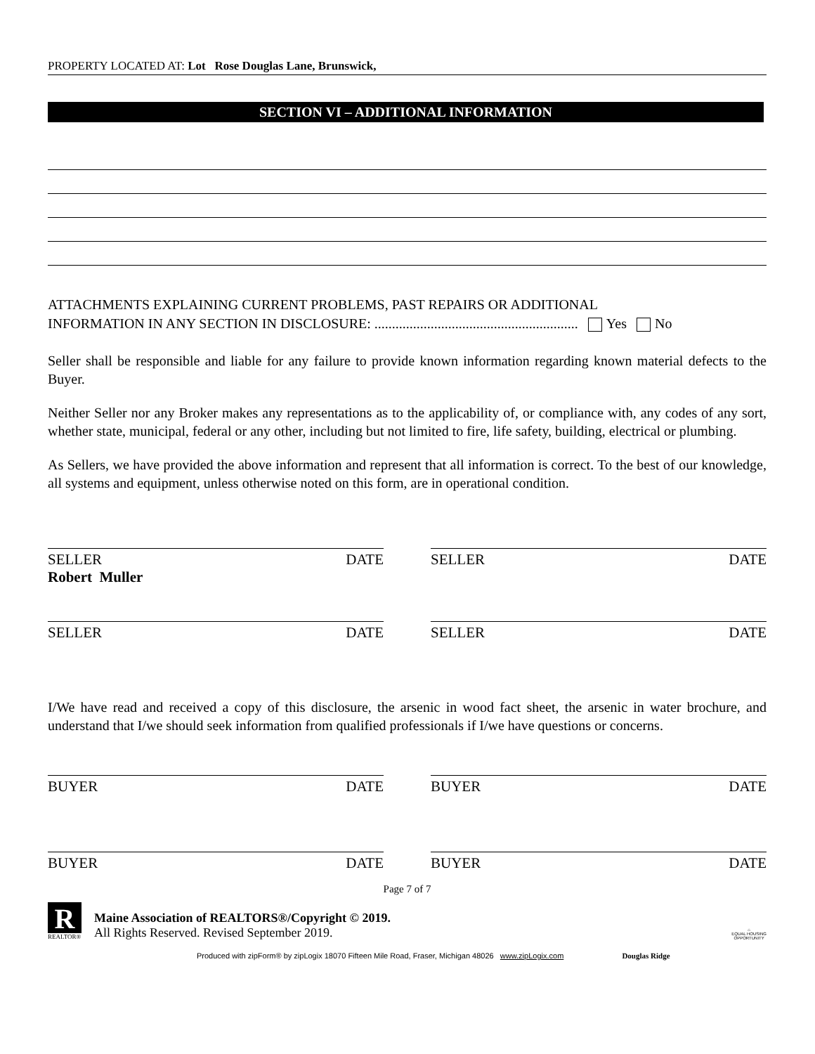PROPERTY LOCATED AT: Lot Rose Douglas Lane, Brunswick,
SECTION VI – ADDITIONAL INFORMATION
ATTACHMENTS EXPLAINING CURRENT PROBLEMS, PAST REPAIRS OR ADDITIONAL
INFORMATION IN ANY SECTION IN DISCLOSURE: .......................................................... Yes No
Seller shall be responsible and liable for any failure to provide known information regarding known material defects to the Buyer.
Neither Seller nor any Broker makes any representations as to the applicability of, or compliance with, any codes of any sort, whether state, municipal, federal or any other, including but not limited to fire, life safety, building, electrical or plumbing.
As Sellers, we have provided the above information and represent that all information is correct. To the best of our knowledge, all systems and equipment, unless otherwise noted on this form, are in operational condition.
SELLER DATE
Robert Muller
SELLER DATE
SELLER DATE SELLER DATE
I/We have read and received a copy of this disclosure, the arsenic in wood fact sheet, the arsenic in water brochure, and understand that I/we should seek information from qualified professionals if I/we have questions or concerns.
BUYER DATE BUYER DATE
BUYER DATE BUYER DATE
Page 7 of 7
R
REALTOR®
Maine Association of REALTORS®/Copyright © 2019.
All Rights Reserved. Revised September 2019.
⌂
EQUAL HOUSING
OPPORTUNITY
Produced with zipForm® by zipLogix 18070 Fifteen Mile Road, Fraser, Michigan 48026 www.zipLogix.com Douglas Ridge